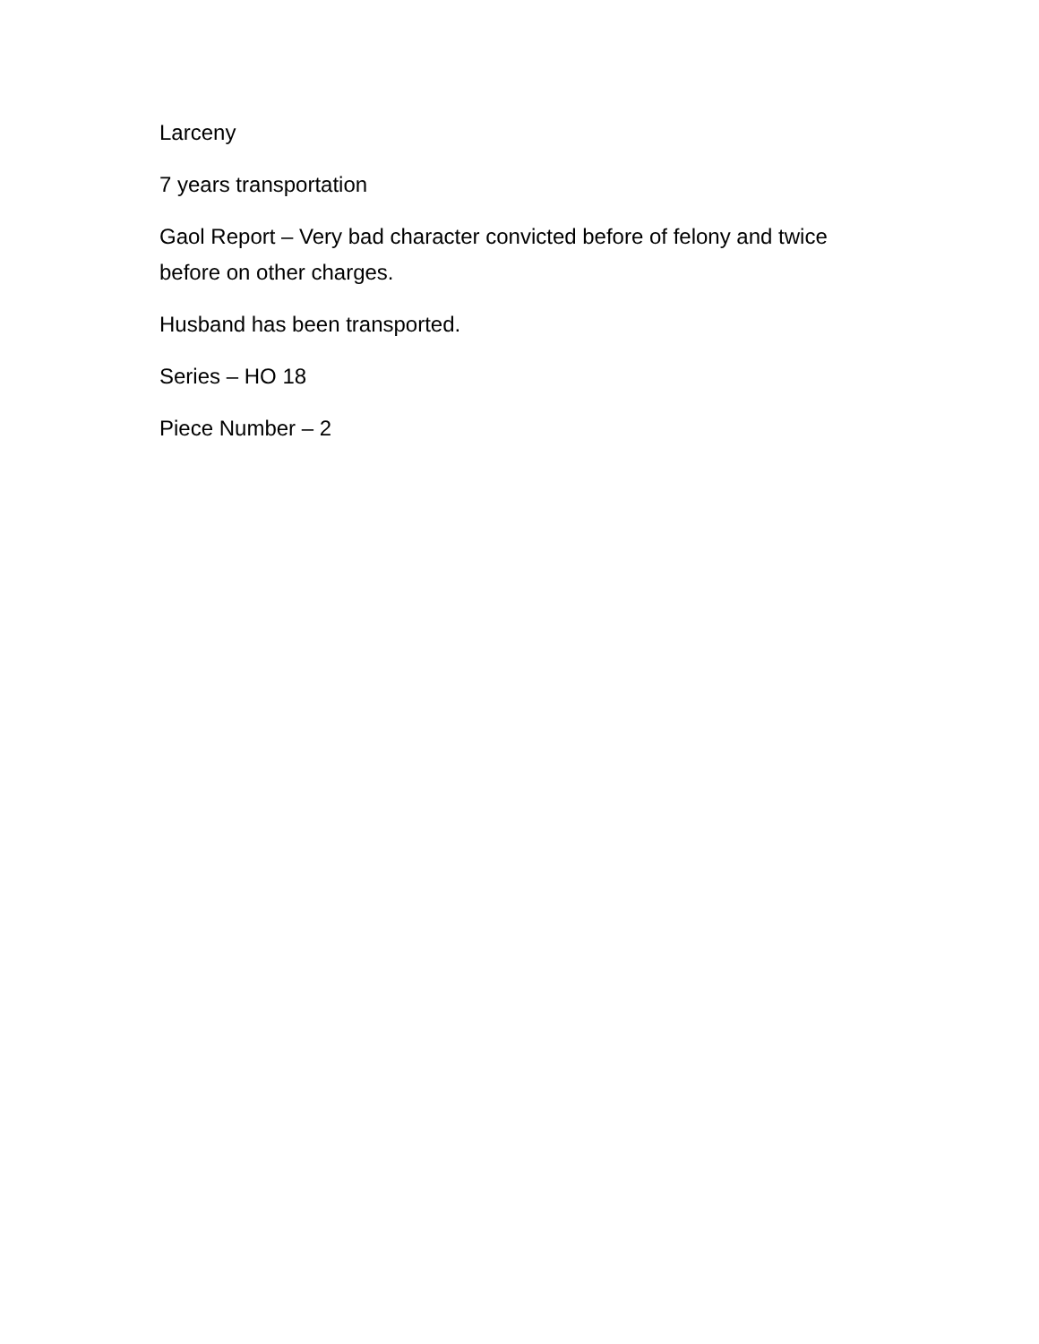Larceny
7 years transportation
Gaol Report – Very bad character convicted before of felony and twice before on other charges.
Husband has been transported.
Series – HO 18
Piece Number – 2